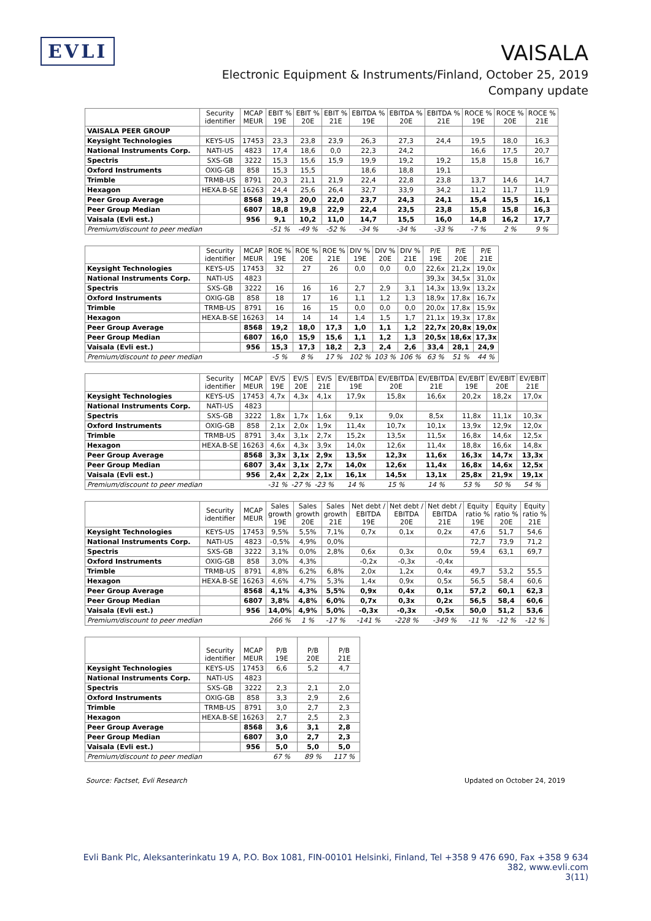EVLI
VAISALA
Electronic Equipment & Instruments/Finland, October 25, 2019
Company update
| | Security identifier | MCAP MEUR | EBIT % 19E | EBIT % 20E | EBIT % 21E | EBITDA % 19E | EBITDA % 20E | EBITDA % 21E | ROCE % 19E | ROCE % 20E | ROCE % 21E |
| --- | --- | --- | --- | --- | --- | --- | --- | --- | --- | --- | --- |
| VAISALA PEER GROUP | | | | | | | | | | | |
| Keysight Technologies | KEYS-US | 17453 | 23,3 | 23,8 | 23,9 | 26,3 | 27,3 | 24,4 | 19,5 | 18,0 | 16,3 |
| National Instruments Corp. | NATI-US | 4823 | 17,4 | 18,6 | 0,0 | 22,3 | 24,2 | | 16,6 | 17,5 | 20,7 |
| Spectris | SXS-GB | 3222 | 15,3 | 15,6 | 15,9 | 19,9 | 19,2 | 19,2 | 15,8 | 15,8 | 16,7 |
| Oxford Instruments | OXIG-GB | 858 | 15,3 | 15,5 | | 18,6 | 18,8 | 19,1 | | | |
| Trimble | TRMB-US | 8791 | 20,3 | 21,1 | 21,9 | 22,4 | 22,8 | 23,8 | 13,7 | 14,6 | 14,7 |
| Hexagon | HEXA.B-SE | 16263 | 24,4 | 25,6 | 26,4 | 32,7 | 33,9 | 34,2 | 11,2 | 11,7 | 11,9 |
| Peer Group Average | | 8568 | 19,3 | 20,0 | 22,0 | 23,7 | 24,3 | 24,1 | 15,4 | 15,5 | 16,1 |
| Peer Group Median | | 6807 | 18,8 | 19,8 | 22,9 | 22,4 | 23,5 | 23,8 | 15,8 | 15,8 | 16,3 |
| Vaisala (Evli est.) | | 956 | 9,1 | 10,2 | 11,0 | 14,7 | 15,5 | 16,0 | 14,8 | 16,2 | 17,7 |
| Premium/discount to peer median | | | -51 % | -49 % | -52 % | -34 % | -34 % | -33 % | -7 % | 2 % | 9 % |
| | Security identifier | MCAP MEUR | ROE % 19E | ROE % 20E | ROE % 21E | DIV % 19E | DIV % 20E | DIV % 21E | P/E 19E | P/E 20E | P/E 21E |
| --- | --- | --- | --- | --- | --- | --- | --- | --- | --- | --- | --- |
| Keysight Technologies | KEYS-US | 17453 | 32 | 27 | 26 | 0,0 | 0,0 | 0,0 | 22,6x | 21,2x | 19,0x |
| National Instruments Corp. | NATI-US | 4823 | | | | | | | 39,3x | 34,5x | 31,0x |
| Spectris | SXS-GB | 3222 | 16 | 16 | 16 | 2,7 | 2,9 | 3,1 | 14,3x | 13,9x | 13,2x |
| Oxford Instruments | OXIG-GB | 858 | 18 | 17 | 16 | 1,1 | 1,2 | 1,3 | 18,9x | 17,8x | 16,7x |
| Trimble | TRMB-US | 8791 | 16 | 16 | 15 | 0,0 | 0,0 | 0,0 | 20,0x | 17,8x | 15,9x |
| Hexagon | HEXA.B-SE | 16263 | 14 | 14 | 14 | 1,4 | 1,5 | 1,7 | 21,1x | 19,3x | 17,8x |
| Peer Group Average | | 8568 | 19,2 | 18,0 | 17,3 | 1,0 | 1,1 | 1,2 | 22,7x | 20,8x | 19,0x |
| Peer Group Median | | 6807 | 16,0 | 15,9 | 15,6 | 1,1 | 1,2 | 1,3 | 20,5x | 18,6x | 17,3x |
| Vaisala (Evli est.) | | 956 | 15,3 | 17,3 | 18,2 | 2,3 | 2,4 | 2,6 | 33,4 | 28,1 | 24,9 |
| Premium/discount to peer median | | | -5 % | 8 % | 17 % | 102 % | 103 % | 106 % | 63 % | 51 % | 44 % |
| | Security identifier | MCAP MEUR | EV/S 19E | EV/S 20E | EV/S 21E | EV/EBITDA 19E | EV/EBITDA 20E | EV/EBITDA 21E | EV/EBIT 19E | EV/EBIT 20E | EV/EBIT 21E |
| --- | --- | --- | --- | --- | --- | --- | --- | --- | --- | --- | --- |
| Keysight Technologies | KEYS-US | 17453 | 4,7x | 4,3x | 4,1x | 17,9x | 15,8x | 16,6x | 20,2x | 18,2x | 17,0x |
| National Instruments Corp. | NATI-US | 4823 | | | | | | | | | |
| Spectris | SXS-GB | 3222 | 1,8x | 1,7x | 1,6x | 9,1x | 9,0x | 8,5x | 11,8x | 11,1x | 10,3x |
| Oxford Instruments | OXIG-GB | 858 | 2,1x | 2,0x | 1,9x | 11,4x | 10,7x | 10,1x | 13,9x | 12,9x | 12,0x |
| Trimble | TRMB-US | 8791 | 3,4x | 3,1x | 2,7x | 15,2x | 13,5x | 11,5x | 16,8x | 14,6x | 12,5x |
| Hexagon | HEXA.B-SE | 16263 | 4,6x | 4,3x | 3,9x | 14,0x | 12,6x | 11,4x | 18,8x | 16,6x | 14,8x |
| Peer Group Average | | 8568 | 3,3x | 3,1x | 2,9x | 13,5x | 12,3x | 11,6x | 16,3x | 14,7x | 13,3x |
| Peer Group Median | | 6807 | 3,4x | 3,1x | 2,7x | 14,0x | 12,6x | 11,4x | 16,8x | 14,6x | 12,5x |
| Vaisala (Evli est.) | | 956 | 2,4x | 2,2x | 2,1x | 16,1x | 14,5x | 13,1x | 25,8x | 21,9x | 19,1x |
| Premium/discount to peer median | | | -31 % | -27 % | -23 % | 14 % | 15 % | 14 % | 53 % | 50 % | 54 % |
| | Security identifier | MCAP MEUR | Sales growth 19E | Sales growth 20E | Sales growth 21E | Net debt / EBITDA 19E | Net debt / EBITDA 20E | Net debt / EBITDA 21E | Equity ratio % 19E | Equity ratio % 20E | Equity ratio % 21E |
| --- | --- | --- | --- | --- | --- | --- | --- | --- | --- | --- | --- |
| Keysight Technologies | KEYS-US | 17453 | 9,5% | 5,5% | 7,1% | 0,7x | 0,1x | 0,2x | 47,6 | 51,7 | 54,6 |
| National Instruments Corp. | NATI-US | 4823 | -0,5% | 4,9% | 0,0% | | | | 72,7 | 73,9 | 71,2 |
| Spectris | SXS-GB | 3222 | 3,1% | 0,0% | 2,8% | 0,6x | 0,3x | 0,0x | 59,4 | 63,1 | 69,7 |
| Oxford Instruments | OXIG-GB | 858 | 3,0% | 4,3% | | -0,2x | -0,3x | -0,4x | | | |
| Trimble | TRMB-US | 8791 | 4,8% | 6,2% | 6,8% | 2,0x | 1,2x | 0,4x | 49,7 | 53,2 | 55,5 |
| Hexagon | HEXA.B-SE | 16263 | 4,6% | 4,7% | 5,3% | 1,4x | 0,9x | 0,5x | 56,5 | 58,4 | 60,6 |
| Peer Group Average | | 8568 | 4,1% | 4,3% | 5,5% | 0,9x | 0,4x | 0,1x | 57,2 | 60,1 | 62,3 |
| Peer Group Median | | 6807 | 3,8% | 4,8% | 6,0% | 0,7x | 0,3x | 0,2x | 56,5 | 58,4 | 60,6 |
| Vaisala (Evli est.) | | 956 | 14,0% | 4,9% | 5,0% | -0,3x | -0,3x | -0,5x | 50,0 | 51,2 | 53,6 |
| Premium/discount to peer median | | | 266 % | 1 % | -17 % | -141 % | -228 % | -349 % | -11 % | -12 % | -12 % |
| | Security identifier | MCAP MEUR | P/B 19E | P/B 20E | P/B 21E |
| --- | --- | --- | --- | --- | --- |
| Keysight Technologies | KEYS-US | 17453 | 6,6 | 5,2 | 4,7 |
| National Instruments Corp. | NATI-US | 4823 | | | |
| Spectris | SXS-GB | 3222 | 2,3 | 2,1 | 2,0 |
| Oxford Instruments | OXIG-GB | 858 | 3,3 | 2,9 | 2,6 |
| Trimble | TRMB-US | 8791 | 3,0 | 2,7 | 2,3 |
| Hexagon | HEXA.B-SE | 16263 | 2,7 | 2,5 | 2,3 |
| Peer Group Average | | 8568 | 3,6 | 3,1 | 2,8 |
| Peer Group Median | | 6807 | 3,0 | 2,7 | 2,3 |
| Vaisala (Evli est.) | | 956 | 5,0 | 5,0 | 5,0 |
| Premium/discount to peer median | | | 67 % | 89 % | 117 % |
Source: Factset, Evli Research Updated on October 24, 2019
Evli Bank Plc, Aleksanterinkatu 19 A, P.O. Box 1081, FIN-00101 Helsinki, Finland, Tel +358 9 476 690, Fax +358 9 634 382, www.evli.com
3(11)